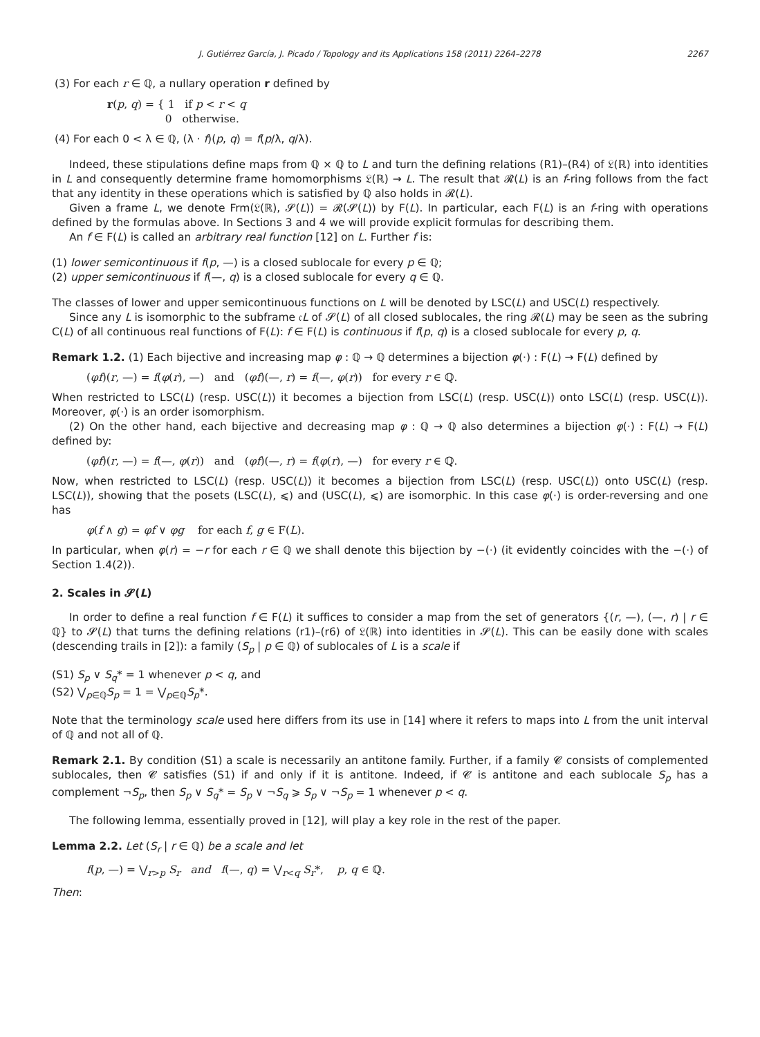J. Gutiérrez García, J. Picado / Topology and its Applications 158 (2011) 2264–2278 2267
(3) For each r ∈ ℚ, a nullary operation r defined by
r(p, q) = { 1 if p < r < q
0 otherwise.
(4) For each 0 < λ ∈ ℚ, (λ · f)(p, q) = f(p/λ, q/λ).
Indeed, these stipulations define maps from ℚ × ℚ to L and turn the defining relations (R1)–(R4) of 𝔏(ℝ) into identities in L and consequently determine frame homomorphisms 𝔏(ℝ) → L. The result that 𝓡(L) is an f-ring follows from the fact that any identity in these operations which is satisfied by ℚ also holds in 𝓡(L).
Given a frame L, we denote Frm(𝔏(ℝ), 𝓢(L)) = 𝓡(𝓢(L)) by F(L). In particular, each F(L) is an f-ring with operations defined by the formulas above. In Sections 3 and 4 we will provide explicit formulas for describing them.
An f ∈ F(L) is called an arbitrary real function [12] on L. Further f is:
(1) lower semicontinuous if f(p, —) is a closed sublocale for every p ∈ ℚ;
(2) upper semicontinuous if f(—, q) is a closed sublocale for every q ∈ ℚ.
The classes of lower and upper semicontinuous functions on L will be denoted by LSC(L) and USC(L) respectively.
Since any L is isomorphic to the subframe 𝔠L of 𝓢(L) of all closed sublocales, the ring 𝓡(L) may be seen as the subring C(L) of all continuous real functions of F(L): f ∈ F(L) is continuous if f(p, q) is a closed sublocale for every p, q.
Remark 1.2. (1) Each bijective and increasing map φ : ℚ → ℚ determines a bijection φ(·) : F(L) → F(L) defined by
(φf)(r, —) = f(φ(r), —) and (φf)(—, r) = f(—, φ(r)) for every r ∈ ℚ.
When restricted to LSC(L) (resp. USC(L)) it becomes a bijection from LSC(L) (resp. USC(L)) onto LSC(L) (resp. USC(L)). Moreover, φ(·) is an order isomorphism.
(2) On the other hand, each bijective and decreasing map φ : ℚ → ℚ also determines a bijection φ(·) : F(L) → F(L) defined by:
(φf)(r, —) = f(—, φ(r)) and (φf)(—, r) = f(φ(r), —) for every r ∈ ℚ.
Now, when restricted to LSC(L) (resp. USC(L)) it becomes a bijection from LSC(L) (resp. USC(L)) onto USC(L) (resp. LSC(L)), showing that the posets (LSC(L), ⩽) and (USC(L), ⩽) are isomorphic. In this case φ(·) is order-reversing and one has
φ(f ∧ g) = φf ∨ φg for each f, g ∈ F(L).
In particular, when φ(r) = −r for each r ∈ ℚ we shall denote this bijection by −(·) (it evidently coincides with the −(·) of Section 1.4(2)).
2. Scales in 𝓢(L)
In order to define a real function f ∈ F(L) it suffices to consider a map from the set of generators {(r, —), (—, r) | r ∈ ℚ} to 𝓢(L) that turns the defining relations (r1)–(r6) of 𝔏(ℝ) into identities in 𝓢(L). This can be easily done with scales (descending trails in [2]): a family (S<sub>p</sub> | p ∈ ℚ) of sublocales of L is a scale if
(S1) S<sub>p</sub> ∨ S<sub>q</sub>* = 1 whenever p < q, and
(S2) ⋁<sub>p∈ℚ</sub>S<sub>p</sub> = 1 = ⋁<sub>p∈ℚ</sub>S<sub>p</sub>*.
Note that the terminology scale used here differs from its use in [14] where it refers to maps into L from the unit interval of ℚ and not all of ℚ.
Remark 2.1. By condition (S1) a scale is necessarily an antitone family. Further, if a family 𝓒 consists of complemented sublocales, then 𝓒 satisfies (S1) if and only if it is antitone. Indeed, if 𝓒 is antitone and each sublocale S<sub>p</sub> has a complement ¬S<sub>p</sub>, then S<sub>p</sub> ∨ S<sub>q</sub>* = S<sub>p</sub> ∨ ¬S<sub>q</sub> ⩾ S<sub>p</sub> ∨ ¬S<sub>p</sub> = 1 whenever p < q.
The following lemma, essentially proved in [12], will play a key role in the rest of the paper.
Lemma 2.2. Let (S<sub>r</sub> | r ∈ ℚ) be a scale and let
f(p, —) = ⋁<sub>r>p</sub> S<sub>r</sub> and f(—, q) = ⋁<sub>r<q</sub> S<sub>r</sub>*, p, q ∈ ℚ.
Then: